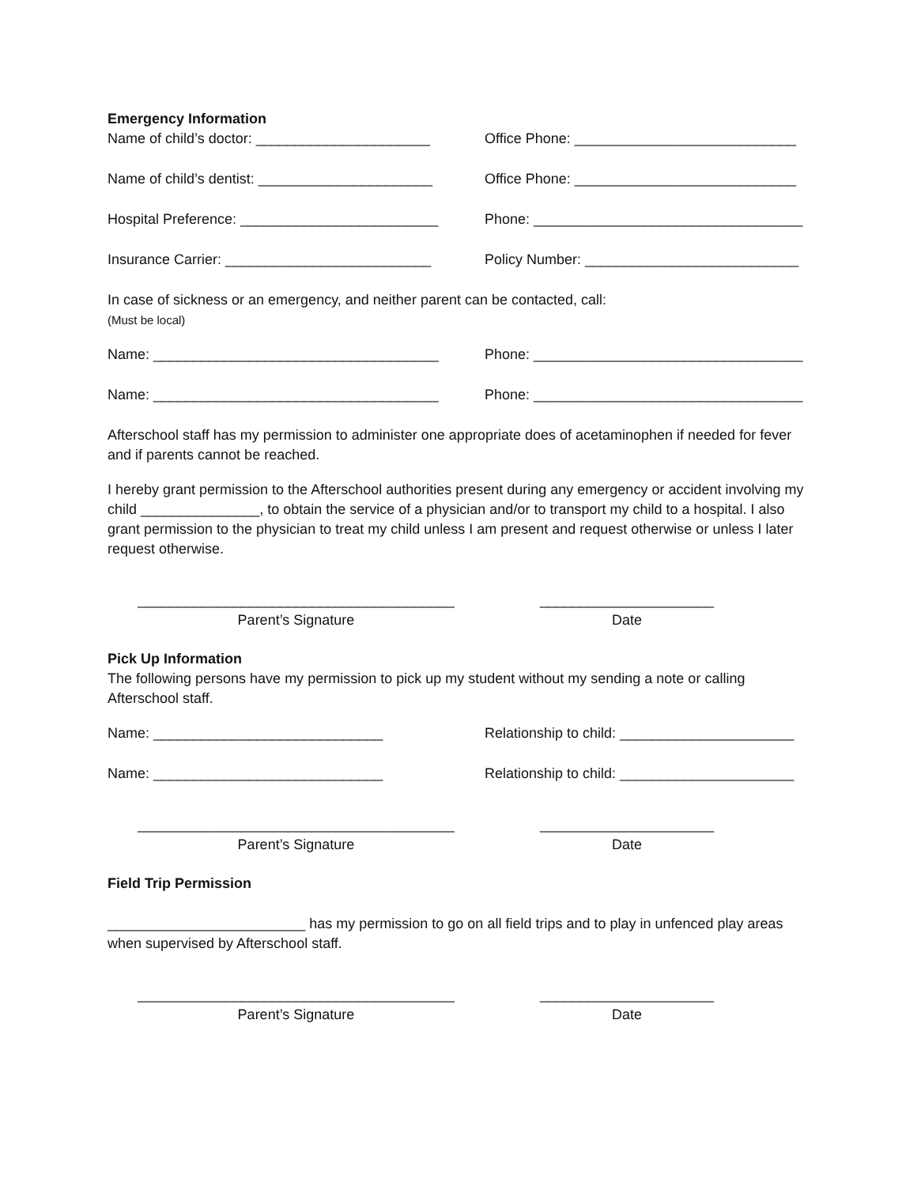Emergency Information
Name of child’s doctor: ______________________
Office Phone: ____________________________
Name of child’s dentist: ______________________
Office Phone: ____________________________
Hospital Preference: _________________________
Phone: __________________________________
Insurance Carrier: __________________________
Policy Number: ___________________________
In case of sickness or an emergency, and neither parent can be contacted, call:
(Must be local)
Name: ____________________________________ Phone: __________________________________
Name: ____________________________________ Phone: __________________________________
Afterschool staff has my permission to administer one appropriate does of acetaminophen if needed for fever and if parents cannot be reached.
I hereby grant permission to the Afterschool authorities present during any emergency or accident involving my child _______________, to obtain the service of a physician and/or to transport my child to a hospital. I also grant permission to the physician to treat my child unless I am present and request otherwise or unless I later request otherwise.
________________________________________
Parent’s Signature
______________________
Date
Pick Up Information
The following persons have my permission to pick up my student without my sending a note or calling Afterschool staff.
Name: _____________________________ Relationship to child: ______________________
Name: _____________________________ Relationship to child: ______________________
________________________________________
Parent’s Signature
______________________
Date
Field Trip Permission
_________________________ has my permission to go on all field trips and to play in unfenced play areas when supervised by Afterschool staff.
________________________________________
Parent’s Signature
______________________
Date